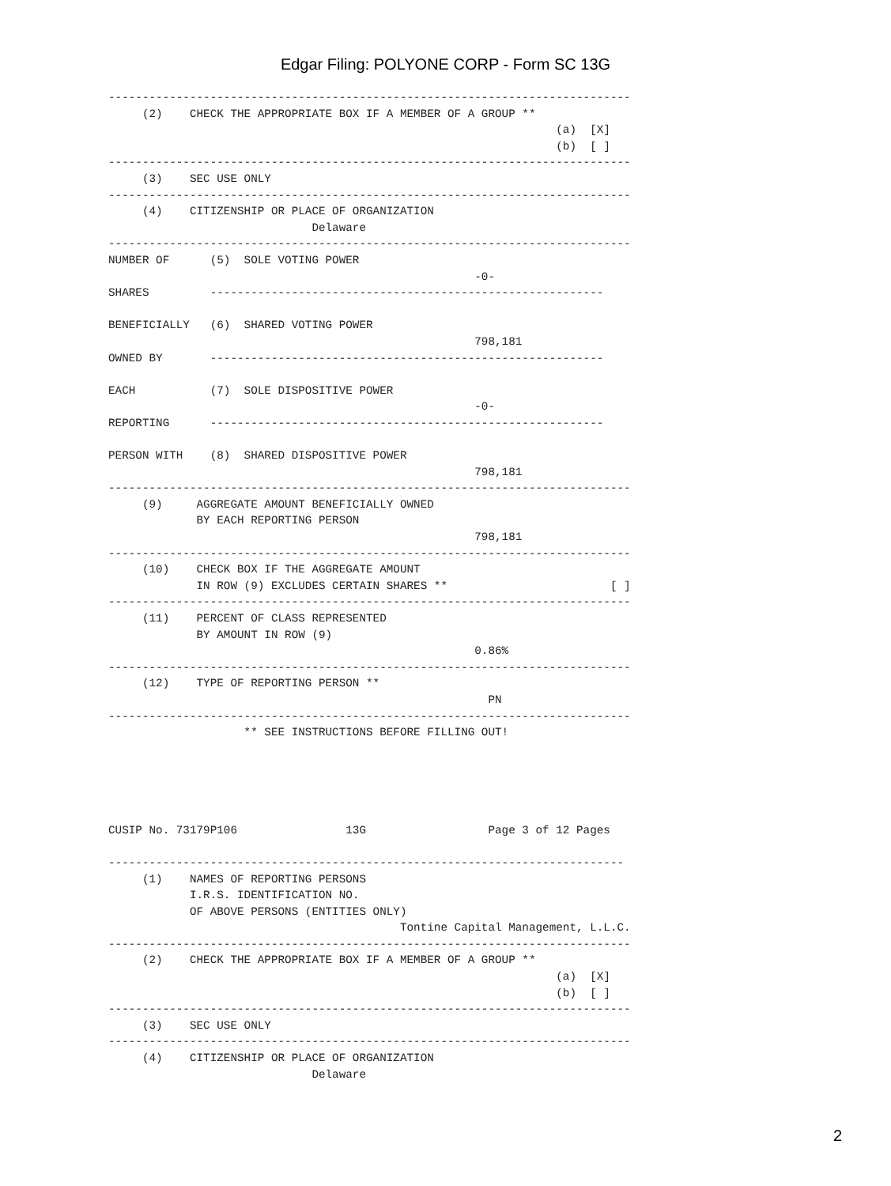Edgar Filing: POLYONE CORP - Form SC 13G
-----------------------------------------------------------------------------
     (2)    CHECK THE APPROPRIATE BOX IF A MEMBER OF A GROUP **
                                                                  (a)  [X]
                                                                  (b)  [ ]
-----------------------------------------------------------------------------
     (3)    SEC USE ONLY
-----------------------------------------------------------------------------
     (4)    CITIZENSHIP OR PLACE OF ORGANIZATION
                              Delaware
-----------------------------------------------------------------------------
NUMBER OF      (5)  SOLE VOTING POWER
                                                      -0-
SHARES         ----------------------------------------------------------

BENEFICIALLY   (6)  SHARED VOTING POWER
                                                      798,181
OWNED BY       ----------------------------------------------------------

EACH           (7)  SOLE DISPOSITIVE POWER
                                                      -0-
REPORTING      ----------------------------------------------------------

PERSON WITH    (8)  SHARED DISPOSITIVE POWER
                                                      798,181
-----------------------------------------------------------------------------
     (9)     AGGREGATE AMOUNT BENEFICIALLY OWNED
             BY EACH REPORTING PERSON
                                                      798,181
-----------------------------------------------------------------------------
     (10)    CHECK BOX IF THE AGGREGATE AMOUNT
             IN ROW (9) EXCLUDES CERTAIN SHARES **                        [ ]
-----------------------------------------------------------------------------
     (11)    PERCENT OF CLASS REPRESENTED
             BY AMOUNT IN ROW (9)
                                                      0.86%
-----------------------------------------------------------------------------
     (12)    TYPE OF REPORTING PERSON **
                                                        PN
-----------------------------------------------------------------------------
                    ** SEE INSTRUCTIONS BEFORE FILLING OUT!





CUSIP No. 73179P106                13G                  Page 3 of 12 Pages

----------------------------------------------------------------------------
     (1)    NAMES OF REPORTING PERSONS
            I.R.S. IDENTIFICATION NO.
            OF ABOVE PERSONS (ENTITIES ONLY)
                                           Tontine Capital Management, L.L.C.
-----------------------------------------------------------------------------
     (2)    CHECK THE APPROPRIATE BOX IF A MEMBER OF A GROUP **
                                                                  (a)  [X]
                                                                  (b)  [ ]
-----------------------------------------------------------------------------
     (3)    SEC USE ONLY
-----------------------------------------------------------------------------
     (4)    CITIZENSHIP OR PLACE OF ORGANIZATION
                              Delaware
2